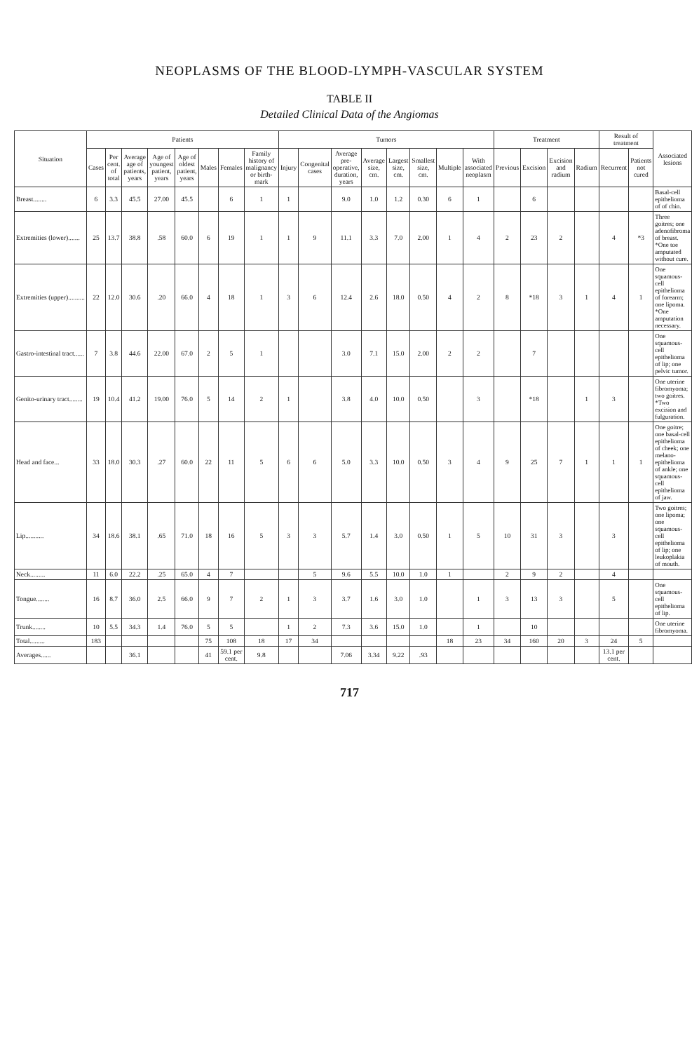NEOPLASMS OF THE BLOOD-LYMPH-VASCULAR SYSTEM
TABLE II
Detailed Clinical Data of the Angiomas
| Situation | Patients | | | | | | | | Tumors | | | | | | | | Treatment | | | | Result of treatment | | Associated lesions |
| --- | --- | --- | --- | --- | --- | --- | --- | --- | --- | --- | --- | --- | --- | --- | --- | --- | --- | --- | --- | --- | --- | --- | --- |
| | Cases | Per cent. of total | Average age of patients, years | Age of youngest patient, years | Age of oldest patient, years | Males | Females | Family history of malignancy or birth-mark | Injury | Congenital cases | Average pre-operative, duration, years | Average size, cm. | Largest size, cm. | Smallest size, cm. | Multiple | With associated neoplasm | Previous | Excision | Excision and radium | Radium | Recurrent | Patients not cured | |
| Breast........ | 6 | 3.3 | 45.5 | 27.00 | 45.5 | | 6 | 1 | 1 | | 9.0 | 1.0 | 1.2 | 0.30 | 6 | 1 | | 6 | | | | | Basal-cell epithelioma of of chin. |
| Extremities (lower)....... | 25 | 13.7 | 38.8 | .58 | 60.0 | 6 | 19 | 1 | 1 | 9 | 11.1 | 3.3 | 7.0 | 2.00 | 1 | 4 | 2 | 23 | 2 | | 4 | *3 | Three goitres; one adenofibroma of breast. *One toe amputated without cure. |
| Extremities (upper).......... | 22 | 12.0 | 30.6 | .20 | 66.0 | 4 | 18 | 1 | 3 | 6 | 12.4 | 2.6 | 18.0 | 0.50 | 4 | 2 | 8 | *18 | 3 | 1 | 4 | 1 | One squamous-cell epithelioma of forearm; one lipoma. *One amputation necessary. |
| Gastro-intestinal tract...... | 7 | 3.8 | 44.6 | 22.00 | 67.0 | 2 | 5 | 1 | | | 3.0 | 7.1 | 15.0 | 2.00 | 2 | 2 | | 7 | | | | | One squamous-cell epithelioma of lip; one pelvic tumor. |
| Genito-urinary tract........ | 19 | 10.4 | 41.2 | 19.00 | 76.0 | 5 | 14 | 2 | 1 | | 3.8 | 4.0 | 10.0 | 0.50 | | 3 | | *18 | | 1 | 3 | | One uterine fibromyoma; two goitres. *Two excision and fulguration. |
| Head and face... | 33 | 18.0 | 30.3 | .27 | 60.0 | 22 | 11 | 5 | 6 | 6 | 5.0 | 3.3 | 10.0 | 0.50 | 3 | 4 | 9 | 25 | 7 | 1 | 1 | 1 | One goitre; one basal-cell epithelioma of cheek; one melano-epithelioma of ankle; one squamous-cell epithelioma of jaw. |
| Lip........... | 34 | 18.6 | 38.1 | .65 | 71.0 | 18 | 16 | 5 | 3 | 3 | 5.7 | 1.4 | 3.0 | 0.50 | 1 | 5 | 10 | 31 | 3 | | 3 | | Two goitres; one lipoma; one squamous-cell epithelioma of lip; one leukoplakia of mouth. |
| Neck......... | 11 | 6.0 | 22.2 | .25 | 65.0 | 4 | 7 | | | 5 | 9.6 | 5.5 | 10.0 | 1.0 | 1 | | 2 | 9 | 2 | | 4 | | |
| Tongue........ | 16 | 8.7 | 36.0 | 2.5 | 66.0 | 9 | 7 | 2 | 1 | 3 | 3.7 | 1.6 | 3.0 | 1.0 | | 1 | 3 | 13 | 3 | | 5 | | One squamous-cell epithelioma of lip. |
| Trunk........ | 10 | 5.5 | 34.3 | 1.4 | 76.0 | 5 | 5 | | 1 | 2 | 7.3 | 3.6 | 15.0 | 1.0 | | 1 | | 10 | | | | | One uterine fibromyoma. |
| Total......... | 183 | | | | | 75 | 108 | 18 | 17 | 34 | | | | | 18 | 23 | 34 | 160 | 20 | 3 | 24 | 5 | |
| Averages...... | | | 36.1 | | | 41 | 59.1 per cent. | 9.8 | | | 7.06 | 3.34 | 9.22 | .93 | | | | | | | 13.1 per cent. | | |
717